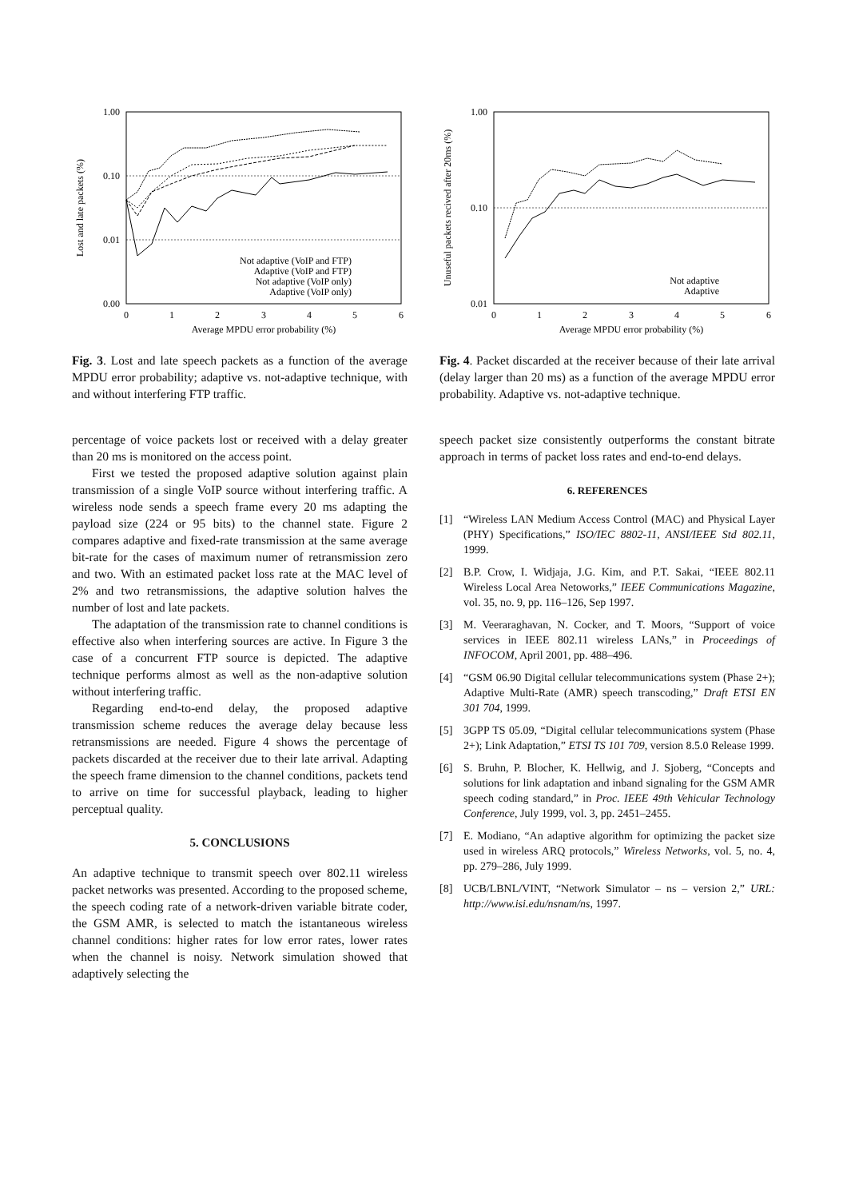1.00
0.10
0.01
0.00
0
1
2
3
4
5
6
Average MPDU error probability (%)
Lost and late packets (%)
Not adaptive (VoIP and FTP)
Adaptive (VoIP and FTP)
Not adaptive (VoIP only)
Adaptive (VoIP only)
Fig. 3. Lost and late speech packets as a function of the average MPDU error probability; adaptive vs. not-adaptive technique, with and without interfering FTP traffic.
percentage of voice packets lost or received with a delay greater than 20 ms is monitored on the access point.
First we tested the proposed adaptive solution against plain transmission of a single VoIP source without interfering traffic. A wireless node sends a speech frame every 20 ms adapting the payload size (224 or 95 bits) to the channel state. Figure 2 compares adaptive and fixed-rate transmission at the same average bit-rate for the cases of maximum numer of retransmission zero and two. With an estimated packet loss rate at the MAC level of 2% and two retransmissions, the adaptive solution halves the number of lost and late packets.
The adaptation of the transmission rate to channel conditions is effective also when interfering sources are active. In Figure 3 the case of a concurrent FTP source is depicted. The adaptive technique performs almost as well as the non-adaptive solution without interfering traffic.
Regarding end-to-end delay, the proposed adaptive transmission scheme reduces the average delay because less retransmissions are needed. Figure 4 shows the percentage of packets discarded at the receiver due to their late arrival. Adapting the speech frame dimension to the channel conditions, packets tend to arrive on time for successful playback, leading to higher perceptual quality.
5. CONCLUSIONS
An adaptive technique to transmit speech over 802.11 wireless packet networks was presented. According to the proposed scheme, the speech coding rate of a network-driven variable bitrate coder, the GSM AMR, is selected to match the istantaneous wireless channel conditions: higher rates for low error rates, lower rates when the channel is noisy. Network simulation showed that adaptively selecting the
1.00
0.10
0.01
0
1
2
3
4
5
6
Average MPDU error probability (%)
Unuseful packets recived after 20ms (%)
Not adaptive
Adaptive
Fig. 4. Packet discarded at the receiver because of their late arrival (delay larger than 20 ms) as a function of the average MPDU error probability. Adaptive vs. not-adaptive technique.
speech packet size consistently outperforms the constant bitrate approach in terms of packet loss rates and end-to-end delays.
6. REFERENCES
[1] “Wireless LAN Medium Access Control (MAC) and Physical Layer (PHY) Specifications,” ISO/IEC 8802-11, ANSI/IEEE Std 802.11, 1999.
[2] B.P. Crow, I. Widjaja, J.G. Kim, and P.T. Sakai, “IEEE 802.11 Wireless Local Area Netoworks,” IEEE Communications Magazine, vol. 35, no. 9, pp. 116–126, Sep 1997.
[3] M. Veeraraghavan, N. Cocker, and T. Moors, “Support of voice services in IEEE 802.11 wireless LANs,” in Proceedings of INFOCOM, April 2001, pp. 488–496.
[4] “GSM 06.90 Digital cellular telecommunications system (Phase 2+); Adaptive Multi-Rate (AMR) speech transcoding,” Draft ETSI EN 301 704, 1999.
[5] 3GPP TS 05.09, “Digital cellular telecommunications system (Phase 2+); Link Adaptation,” ETSI TS 101 709, version 8.5.0 Release 1999.
[6] S. Bruhn, P. Blocher, K. Hellwig, and J. Sjoberg, “Concepts and solutions for link adaptation and inband signaling for the GSM AMR speech coding standard,” in Proc. IEEE 49th Vehicular Technology Conference, July 1999, vol. 3, pp. 2451–2455.
[7] E. Modiano, “An adaptive algorithm for optimizing the packet size used in wireless ARQ protocols,” Wireless Networks, vol. 5, no. 4, pp. 279–286, July 1999.
[8] UCB/LBNL/VINT, “Network Simulator – ns – version 2,” URL: http://www.isi.edu/nsnam/ns, 1997.